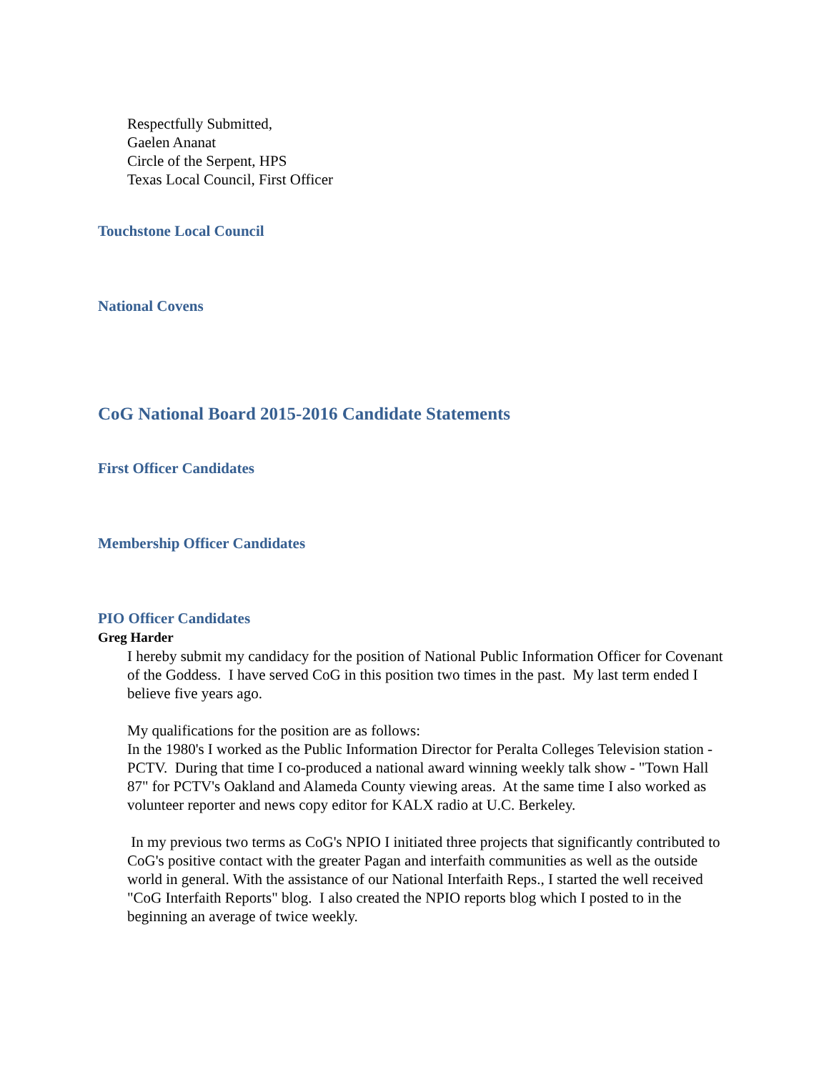Respectfully Submitted,
Gaelen Ananat
Circle of the Serpent, HPS
Texas Local Council, First Officer
Touchstone Local Council
National Covens
CoG National Board 2015-2016 Candidate Statements
First Officer Candidates
Membership Officer Candidates
PIO Officer Candidates
Greg Harder
I hereby submit my candidacy for the position of National Public Information Officer for Covenant of the Goddess. I have served CoG in this position two times in the past. My last term ended I believe five years ago.
My qualifications for the position are as follows:
In the 1980's I worked as the Public Information Director for Peralta Colleges Television station - PCTV. During that time I co-produced a national award winning weekly talk show - "Town Hall 87" for PCTV's Oakland and Alameda County viewing areas. At the same time I also worked as volunteer reporter and news copy editor for KALX radio at U.C. Berkeley.
In my previous two terms as CoG's NPIO I initiated three projects that significantly contributed to CoG's positive contact with the greater Pagan and interfaith communities as well as the outside world in general. With the assistance of our National Interfaith Reps., I started the well received "CoG Interfaith Reports" blog. I also created the NPIO reports blog which I posted to in the beginning an average of twice weekly.